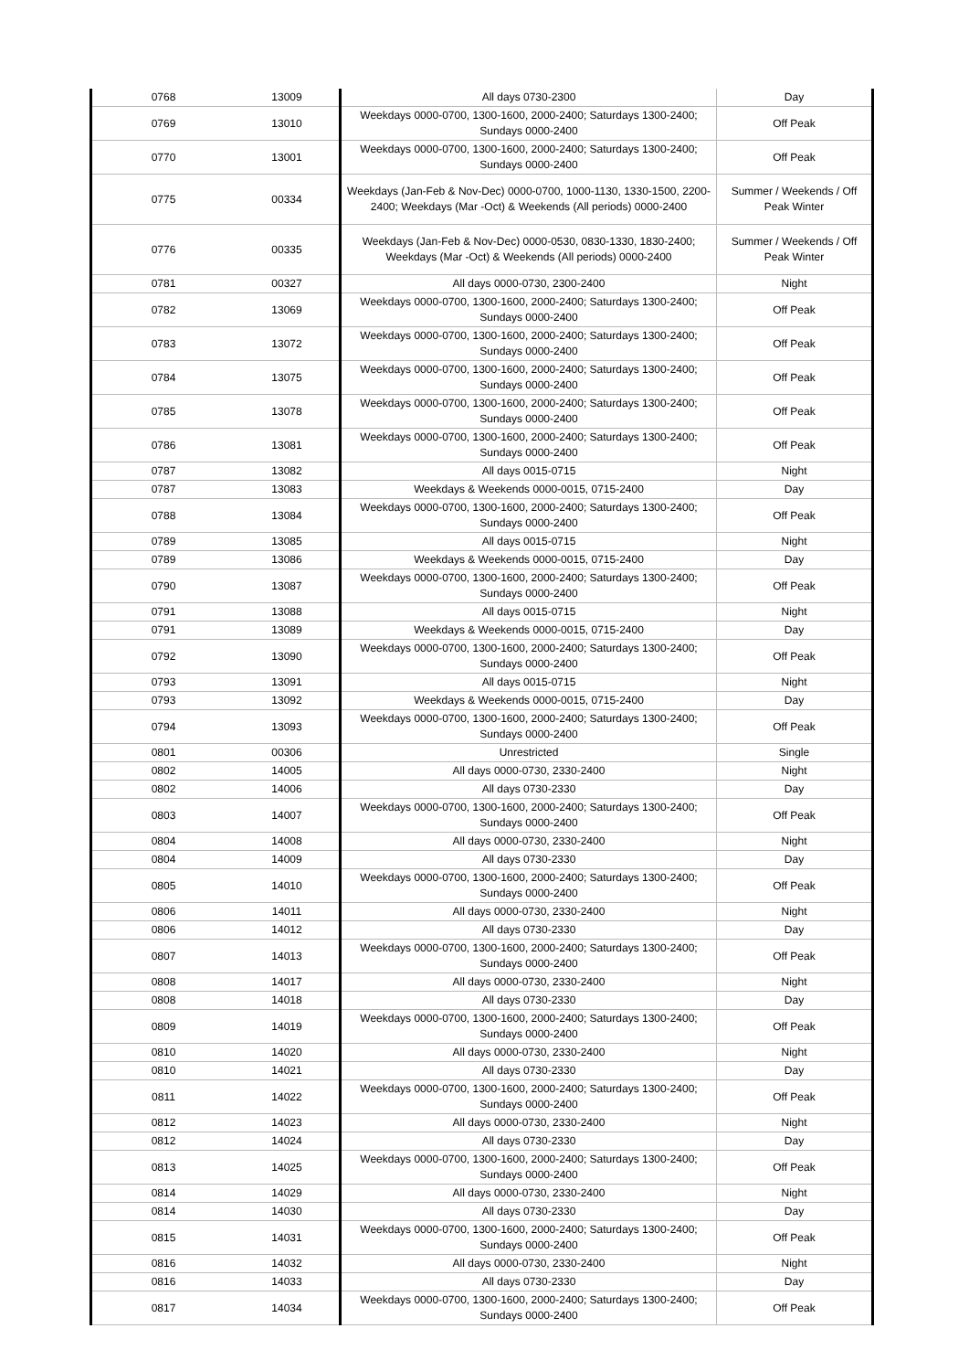| 0768 | 13009 | All days 0730-2300 | Day |
| 0769 | 13010 | Weekdays 0000-0700, 1300-1600, 2000-2400; Saturdays 1300-2400; Sundays 0000-2400 | Off Peak |
| 0770 | 13001 | Weekdays 0000-0700, 1300-1600, 2000-2400; Saturdays 1300-2400; Sundays 0000-2400 | Off Peak |
| 0775 | 00334 | Weekdays (Jan-Feb & Nov-Dec) 0000-0700, 1000-1130, 1330-1500, 2200-2400; Weekdays (Mar -Oct) & Weekends (All periods) 0000-2400 | Summer / Weekends / Off Peak Winter |
| 0776 | 00335 | Weekdays (Jan-Feb & Nov-Dec) 0000-0530, 0830-1330, 1830-2400; Weekdays (Mar -Oct) & Weekends (All periods) 0000-2400 | Summer / Weekends / Off Peak Winter |
| 0781 | 00327 | All days 0000-0730, 2300-2400 | Night |
| 0782 | 13069 | Weekdays 0000-0700, 1300-1600, 2000-2400; Saturdays 1300-2400; Sundays 0000-2400 | Off Peak |
| 0783 | 13072 | Weekdays 0000-0700, 1300-1600, 2000-2400; Saturdays 1300-2400; Sundays 0000-2400 | Off Peak |
| 0784 | 13075 | Weekdays 0000-0700, 1300-1600, 2000-2400; Saturdays 1300-2400; Sundays 0000-2400 | Off Peak |
| 0785 | 13078 | Weekdays 0000-0700, 1300-1600, 2000-2400; Saturdays 1300-2400; Sundays 0000-2400 | Off Peak |
| 0786 | 13081 | Weekdays 0000-0700, 1300-1600, 2000-2400; Saturdays 1300-2400; Sundays 0000-2400 | Off Peak |
| 0787 | 13082 | All days 0015-0715 | Night |
| 0787 | 13083 | Weekdays & Weekends 0000-0015, 0715-2400 | Day |
| 0788 | 13084 | Weekdays 0000-0700, 1300-1600, 2000-2400; Saturdays 1300-2400; Sundays 0000-2400 | Off Peak |
| 0789 | 13085 | All days 0015-0715 | Night |
| 0789 | 13086 | Weekdays & Weekends 0000-0015, 0715-2400 | Day |
| 0790 | 13087 | Weekdays 0000-0700, 1300-1600, 2000-2400; Saturdays 1300-2400; Sundays 0000-2400 | Off Peak |
| 0791 | 13088 | All days 0015-0715 | Night |
| 0791 | 13089 | Weekdays & Weekends 0000-0015, 0715-2400 | Day |
| 0792 | 13090 | Weekdays 0000-0700, 1300-1600, 2000-2400; Saturdays 1300-2400; Sundays 0000-2400 | Off Peak |
| 0793 | 13091 | All days 0015-0715 | Night |
| 0793 | 13092 | Weekdays & Weekends 0000-0015, 0715-2400 | Day |
| 0794 | 13093 | Weekdays 0000-0700, 1300-1600, 2000-2400; Saturdays 1300-2400; Sundays 0000-2400 | Off Peak |
| 0801 | 00306 | Unrestricted | Single |
| 0802 | 14005 | All days 0000-0730, 2330-2400 | Night |
| 0802 | 14006 | All days 0730-2330 | Day |
| 0803 | 14007 | Weekdays 0000-0700, 1300-1600, 2000-2400; Saturdays 1300-2400; Sundays 0000-2400 | Off Peak |
| 0804 | 14008 | All days 0000-0730, 2330-2400 | Night |
| 0804 | 14009 | All days 0730-2330 | Day |
| 0805 | 14010 | Weekdays 0000-0700, 1300-1600, 2000-2400; Saturdays 1300-2400; Sundays 0000-2400 | Off Peak |
| 0806 | 14011 | All days 0000-0730, 2330-2400 | Night |
| 0806 | 14012 | All days 0730-2330 | Day |
| 0807 | 14013 | Weekdays 0000-0700, 1300-1600, 2000-2400; Saturdays 1300-2400; Sundays 0000-2400 | Off Peak |
| 0808 | 14017 | All days 0000-0730, 2330-2400 | Night |
| 0808 | 14018 | All days 0730-2330 | Day |
| 0809 | 14019 | Weekdays 0000-0700, 1300-1600, 2000-2400; Saturdays 1300-2400; Sundays 0000-2400 | Off Peak |
| 0810 | 14020 | All days 0000-0730, 2330-2400 | Night |
| 0810 | 14021 | All days 0730-2330 | Day |
| 0811 | 14022 | Weekdays 0000-0700, 1300-1600, 2000-2400; Saturdays 1300-2400; Sundays 0000-2400 | Off Peak |
| 0812 | 14023 | All days 0000-0730, 2330-2400 | Night |
| 0812 | 14024 | All days 0730-2330 | Day |
| 0813 | 14025 | Weekdays 0000-0700, 1300-1600, 2000-2400; Saturdays 1300-2400; Sundays 0000-2400 | Off Peak |
| 0814 | 14029 | All days 0000-0730, 2330-2400 | Night |
| 0814 | 14030 | All days 0730-2330 | Day |
| 0815 | 14031 | Weekdays 0000-0700, 1300-1600, 2000-2400; Saturdays 1300-2400; Sundays 0000-2400 | Off Peak |
| 0816 | 14032 | All days 0000-0730, 2330-2400 | Night |
| 0816 | 14033 | All days 0730-2330 | Day |
| 0817 | 14034 | Weekdays 0000-0700, 1300-1600, 2000-2400; Saturdays 1300-2400; Sundays 0000-2400 | Off Peak |